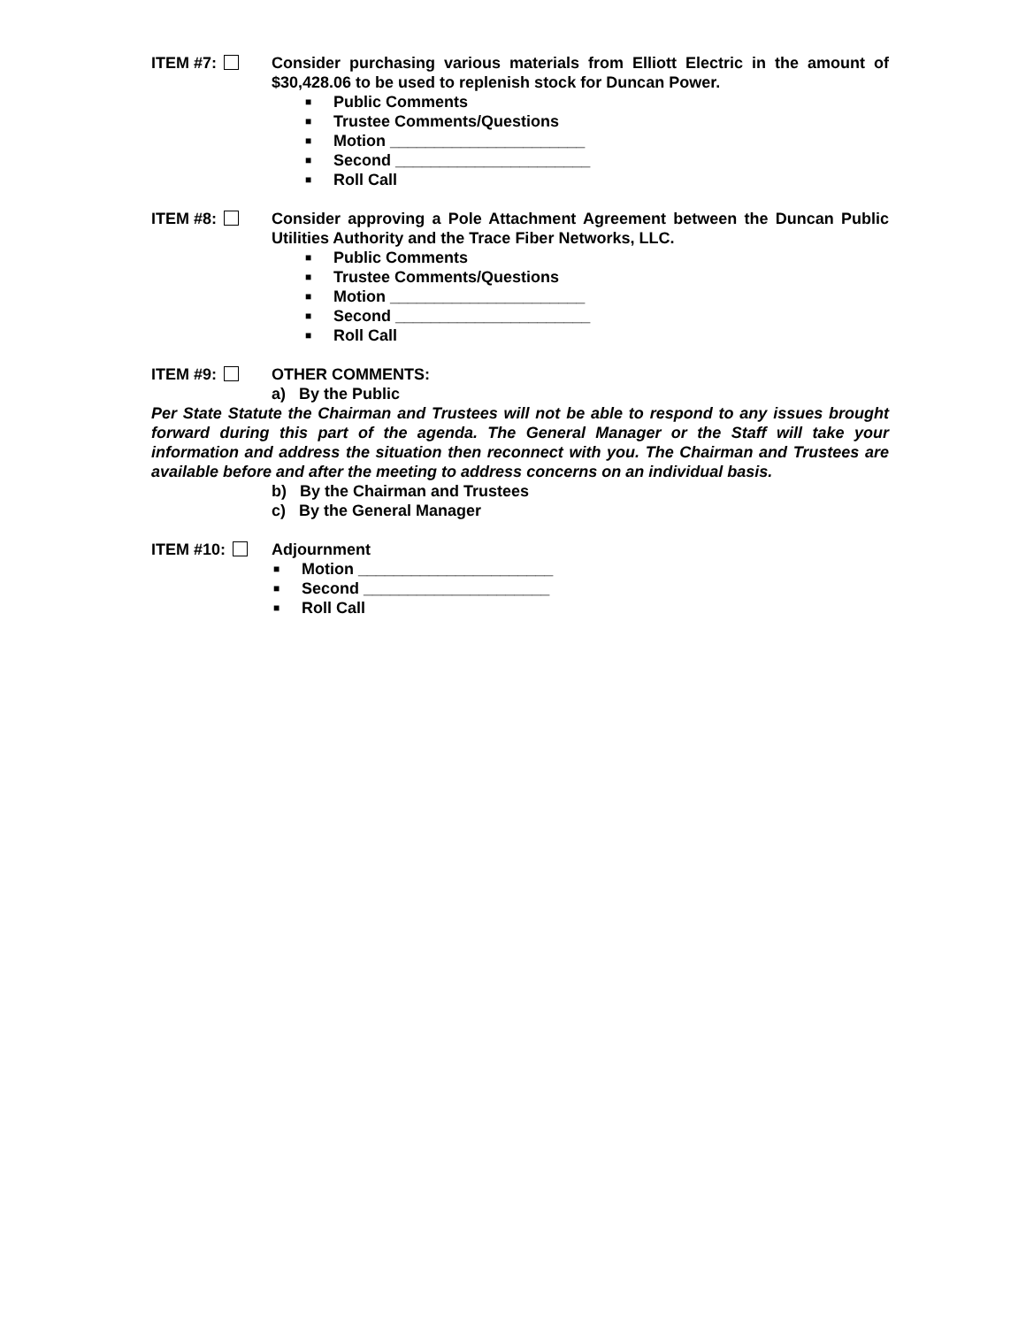ITEM #7: Consider purchasing various materials from Elliott Electric in the amount of $30,428.06 to be used to replenish stock for Duncan Power.
■ Public Comments
■ Trustee Comments/Questions
■ Motion ______________________
■ Second ______________________
■ Roll Call
ITEM #8: Consider approving a Pole Attachment Agreement between the Duncan Public Utilities Authority and the Trace Fiber Networks, LLC.
■ Public Comments
■ Trustee Comments/Questions
■ Motion ______________________
■ Second ______________________
■ Roll Call
ITEM #9: OTHER COMMENTS:
a) By the Public
Per State Statute the Chairman and Trustees will not be able to respond to any issues brought forward during this part of the agenda. The General Manager or the Staff will take your information and address the situation then reconnect with you. The Chairman and Trustees are available before and after the meeting to address concerns on an individual basis.
b) By the Chairman and Trustees
c) By the General Manager
ITEM #10: Adjournment
■ Motion ______________________
■ Second _____________________
■ Roll Call